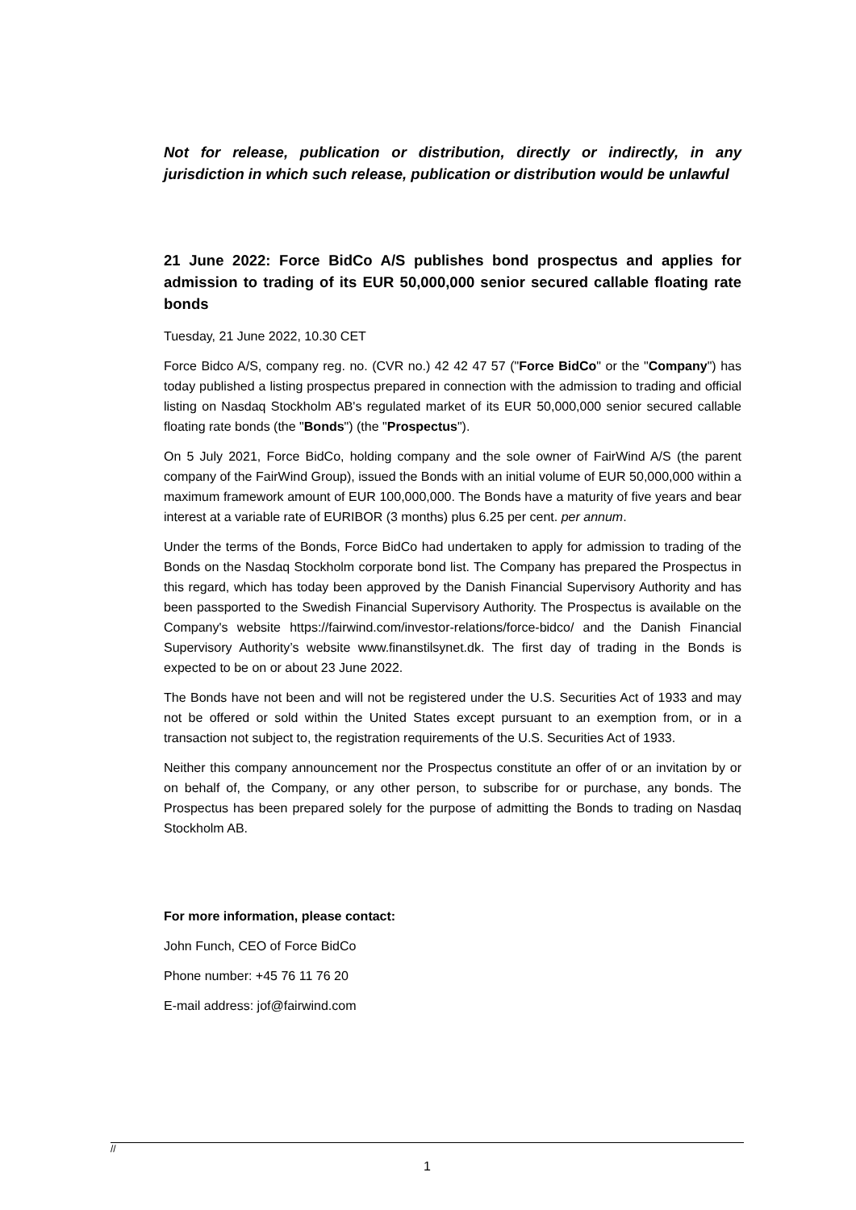Not for release, publication or distribution, directly or indirectly, in any jurisdiction in which such release, publication or distribution would be unlawful
21 June 2022: Force BidCo A/S publishes bond prospectus and applies for admission to trading of its EUR 50,000,000 senior secured callable floating rate bonds
Tuesday, 21 June 2022, 10.30 CET
Force Bidco A/S, company reg. no. (CVR no.) 42 42 47 57 ("Force BidCo" or the "Company") has today published a listing prospectus prepared in connection with the admission to trading and official listing on Nasdaq Stockholm AB's regulated market of its EUR 50,000,000 senior secured callable floating rate bonds (the "Bonds") (the "Prospectus").
On 5 July 2021, Force BidCo, holding company and the sole owner of FairWind A/S (the parent company of the FairWind Group), issued the Bonds with an initial volume of EUR 50,000,000 within a maximum framework amount of EUR 100,000,000. The Bonds have a maturity of five years and bear interest at a variable rate of EURIBOR (3 months) plus 6.25 per cent. per annum.
Under the terms of the Bonds, Force BidCo had undertaken to apply for admission to trading of the Bonds on the Nasdaq Stockholm corporate bond list. The Company has prepared the Prospectus in this regard, which has today been approved by the Danish Financial Supervisory Authority and has been passported to the Swedish Financial Supervisory Authority. The Prospectus is available on the Company's website https://fairwind.com/investor-relations/force-bidco/ and the Danish Financial Supervisory Authority’s website www.finanstilsynet.dk. The first day of trading in the Bonds is expected to be on or about 23 June 2022.
The Bonds have not been and will not be registered under the U.S. Securities Act of 1933 and may not be offered or sold within the United States except pursuant to an exemption from, or in a transaction not subject to, the registration requirements of the U.S. Securities Act of 1933.
Neither this company announcement nor the Prospectus constitute an offer of or an invitation by or on behalf of, the Company, or any other person, to subscribe for or purchase, any bonds. The Prospectus has been prepared solely for the purpose of admitting the Bonds to trading on Nasdaq Stockholm AB.
For more information, please contact:
John Funch, CEO of Force BidCo
Phone number: +45 76 11 76 20
E-mail address: jof@fairwind.com
//
1